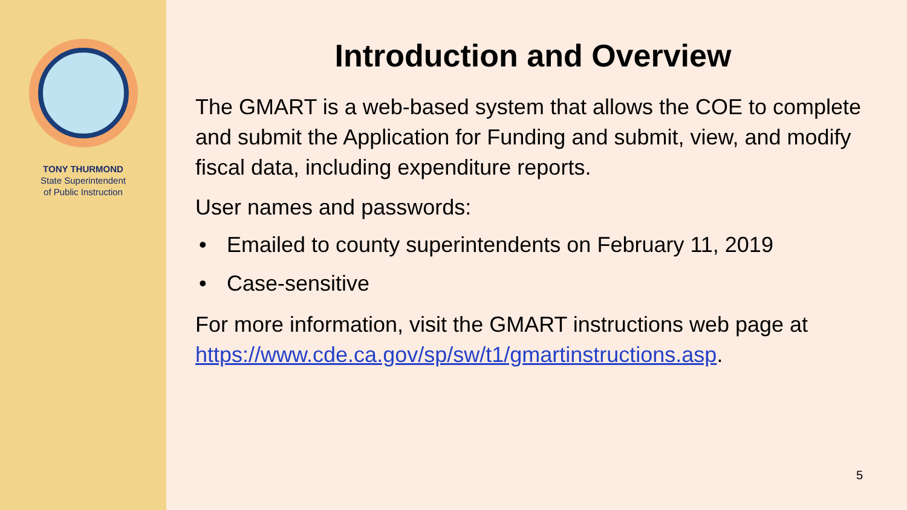TONY THURMOND
State Superintendent
of Public Instruction
Introduction and Overview
The GMART is a web-based system that allows the COE to complete and submit the Application for Funding and submit, view, and modify fiscal data, including expenditure reports.
User names and passwords:
• Emailed to county superintendents on February 11, 2019
• Case-sensitive
For more information, visit the GMART instructions web page at
https://www.cde.ca.gov/sp/sw/t1/gmartinstructions.asp.
5